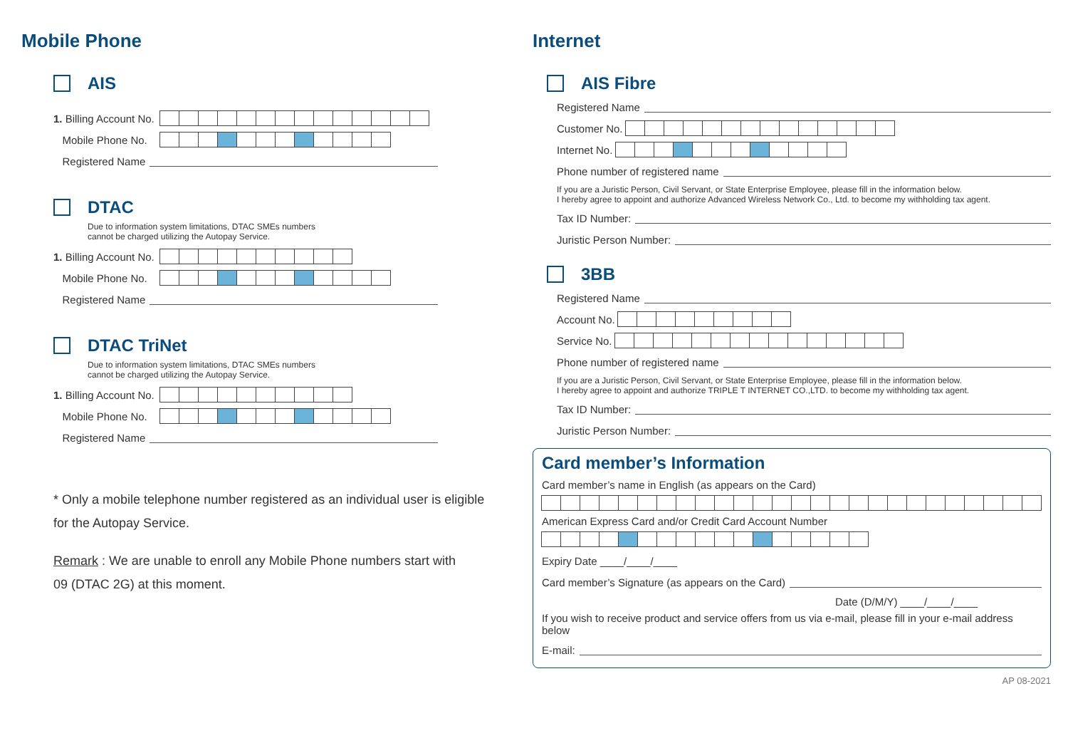Mobile Phone
AIS
1. Billing Account No.
Mobile Phone No.
Registered Name
DTAC
Due to information system limitations, DTAC SMEs numbers
cannot be charged utilizing the Autopay Service.
1. Billing Account No.
Mobile Phone No.
Registered Name
DTAC TriNet
Due to information system limitations, DTAC SMEs numbers
cannot be charged utilizing the Autopay Service.
1. Billing Account No.
Mobile Phone No.
Registered Name
* Only a mobile telephone number registered as an individual user is eligible
for the Autopay Service.
Remark : We are unable to enroll any Mobile Phone numbers start with
09 (DTAC 2G) at this moment.
Internet
AIS Fibre
Registered Name
Customer No.
Internet No.
Phone number of registered name
If you are a Juristic Person, Civil Servant, or State Enterprise Employee, please fill in the information below.
I hereby agree to appoint and authorize Advanced Wireless Network Co., Ltd. to become my withholding tax agent.
Tax ID Number:
Juristic Person Number:
3BB
Registered Name
Account No.
Service No.
Phone number of registered name
If you are a Juristic Person, Civil Servant, or State Enterprise Employee, please fill in the information below.
I hereby agree to appoint and authorize TRIPLE T INTERNET CO.,LTD. to become my withholding tax agent.
Tax ID Number:
Juristic Person Number:
Card member’s Information
Card member’s name in English (as appears on the Card)
American Express Card and/or Credit Card Account Number
Expiry Date ____/____/____
Card member’s Signature (as appears on the Card)
Date (D/M/Y) ____/____/____
If you wish to receive product and service offers from us via e-mail, please fill in your e-mail address below
E-mail:
AP 08-2021